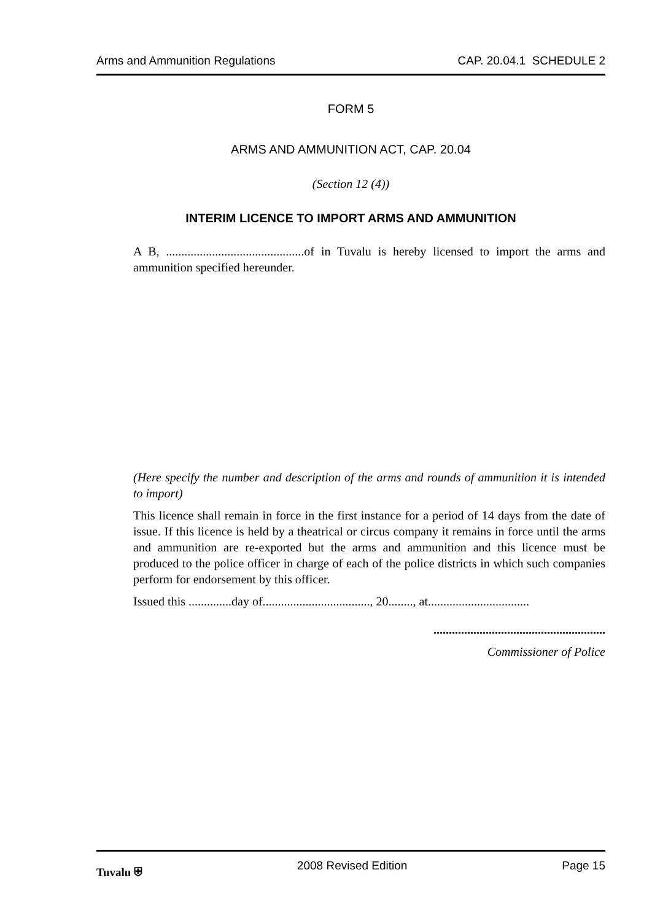Arms and Ammunition Regulations CAP. 20.04.1 SCHEDULE 2
FORM 5
ARMS AND AMMUNITION ACT, CAP. 20.04
(Section 12 (4))
INTERIM LICENCE TO IMPORT ARMS AND AMMUNITION
A B, .............................................of in Tuvalu is hereby licensed to import the arms and ammunition specified hereunder.
(Here specify the number and description of the arms and rounds of ammunition it is intended to import)
This licence shall remain in force in the first instance for a period of 14 days from the date of issue. If this licence is held by a theatrical or circus company it remains in force until the arms and ammunition are re-exported but the arms and ammunition and this licence must be produced to the police officer in charge of each of the police districts in which such companies perform for endorsement by this officer.
Issued this ..............day of..................................., 20........, at.................................
........................................................
Commissioner of Police
Tuvalu ⛨ 2008 Revised Edition Page 15